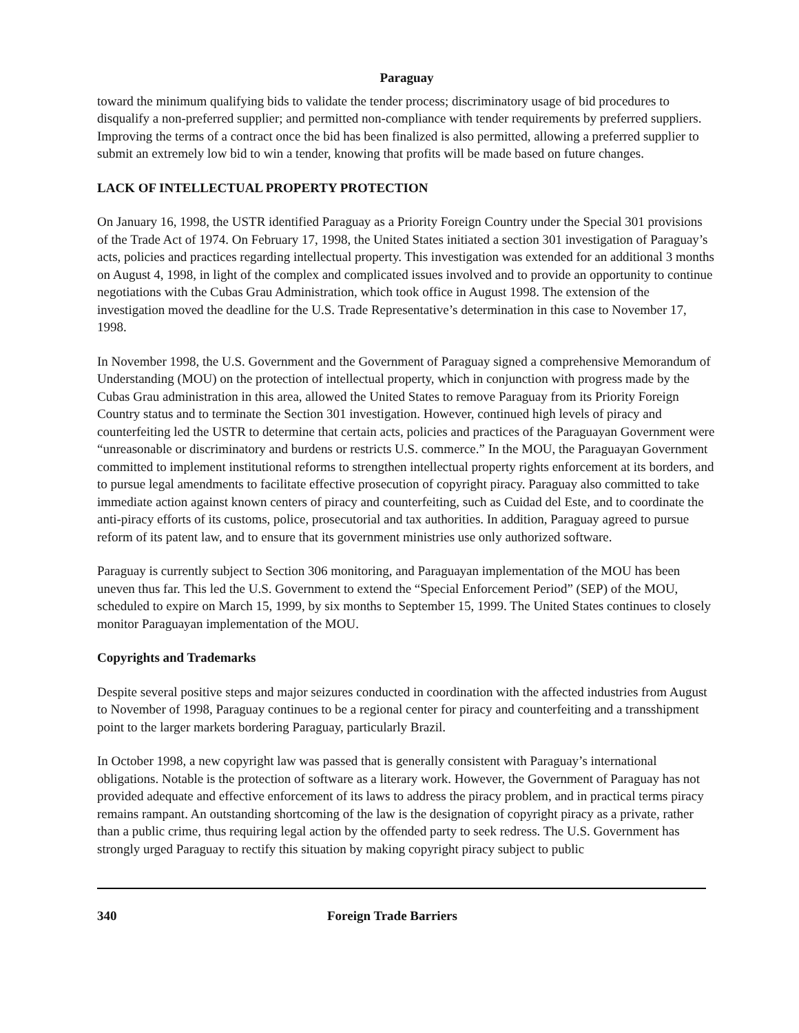Paraguay
toward the minimum qualifying bids to validate the tender process; discriminatory usage of bid procedures to disqualify a non-preferred supplier; and permitted non-compliance with tender requirements by preferred suppliers. Improving the terms of a contract once the bid has been finalized is also permitted, allowing a preferred supplier to submit an extremely low bid to win a tender, knowing that profits will be made based on future changes.
LACK OF INTELLECTUAL PROPERTY PROTECTION
On January 16, 1998, the USTR identified Paraguay as a Priority Foreign Country under the Special 301 provisions of the Trade Act of 1974. On February 17, 1998, the United States initiated a section 301 investigation of Paraguay’s acts, policies and practices regarding intellectual property. This investigation was extended for an additional 3 months on August 4, 1998, in light of the complex and complicated issues involved and to provide an opportunity to continue negotiations with the Cubas Grau Administration, which took office in August 1998. The extension of the investigation moved the deadline for the U.S. Trade Representative’s determination in this case to November 17, 1998.
In November 1998, the U.S. Government and the Government of Paraguay signed a comprehensive Memorandum of Understanding (MOU) on the protection of intellectual property, which in conjunction with progress made by the Cubas Grau administration in this area, allowed the United States to remove Paraguay from its Priority Foreign Country status and to terminate the Section 301 investigation. However, continued high levels of piracy and counterfeiting led the USTR to determine that certain acts, policies and practices of the Paraguayan Government were “unreasonable or discriminatory and burdens or restricts U.S. commerce.” In the MOU, the Paraguayan Government committed to implement institutional reforms to strengthen intellectual property rights enforcement at its borders, and to pursue legal amendments to facilitate effective prosecution of copyright piracy. Paraguay also committed to take immediate action against known centers of piracy and counterfeiting, such as Cuidad del Este, and to coordinate the anti-piracy efforts of its customs, police, prosecutorial and tax authorities. In addition, Paraguay agreed to pursue reform of its patent law, and to ensure that its government ministries use only authorized software.
Paraguay is currently subject to Section 306 monitoring, and Paraguayan implementation of the MOU has been uneven thus far. This led the U.S. Government to extend the “Special Enforcement Period” (SEP) of the MOU, scheduled to expire on March 15, 1999, by six months to September 15, 1999. The United States continues to closely monitor Paraguayan implementation of the MOU.
Copyrights and Trademarks
Despite several positive steps and major seizures conducted in coordination with the affected industries from August to November of 1998, Paraguay continues to be a regional center for piracy and counterfeiting and a transshipment point to the larger markets bordering Paraguay, particularly Brazil.
In October 1998, a new copyright law was passed that is generally consistent with Paraguay’s international obligations. Notable is the protection of software as a literary work. However, the Government of Paraguay has not provided adequate and effective enforcement of its laws to address the piracy problem, and in practical terms piracy remains rampant. An outstanding shortcoming of the law is the designation of copyright piracy as a private, rather than a public crime, thus requiring legal action by the offended party to seek redress. The U.S. Government has strongly urged Paraguay to rectify this situation by making copyright piracy subject to public
340 Foreign Trade Barriers